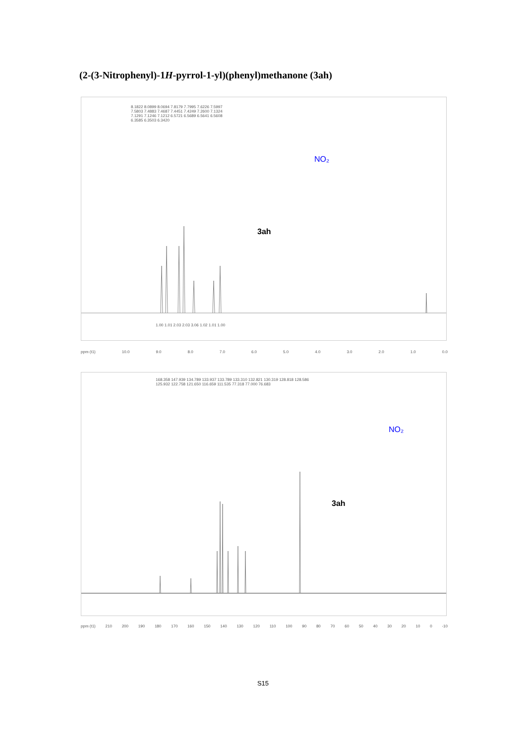(2-(3-Nitrophenyl)-1H-pyrrol-1-yl)(phenyl)methanone (3ah)
8.1822 8.0899 8.0694 7.8179 7.7995 7.6226 7.5997 7.5803 7.4883 7.4687 7.4451 7.4249 7.2600 7.1324 7.1291 7.1246 7.1212 6.5721 6.5689 6.5641 6.5608 6.3585 6.3503 6.3420
NO₂
3ah
1.00 1.01 2.03 2.03 3.06 1.02 1.01 1.00
ppm (t1) 10.0 9.0 8.0 7.0 6.0 5.0 4.0 3.0 2.0 1.0 0.0
168.358 147.939 134.789 133.937 133.789 133.310 132.821 130.319 128.818 128.586 125.932 122.758 121.650 116.659 111.535 77.318 77.000 76.683
NO₂
3ah
ppm (t1) 210 200 190 180 170 160 150 140 130 120 110 100 90 80 70 60 50 40 30 20 10 0 -10
S15